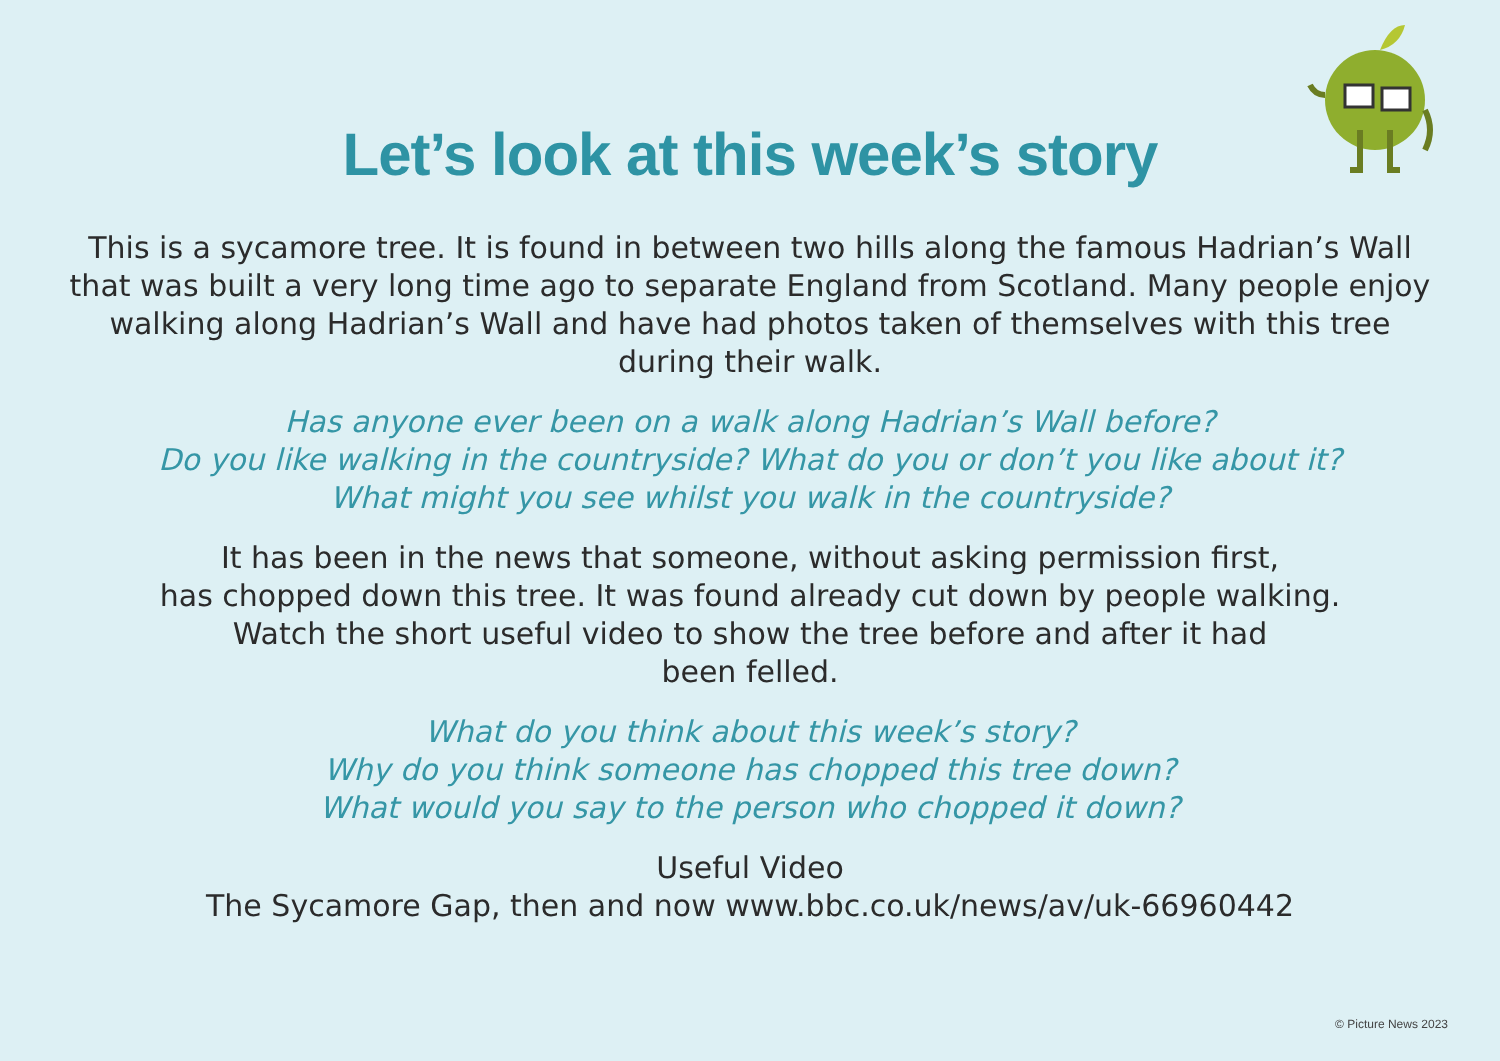Let’s look at this week’s story
This is a sycamore tree. It is found in between two hills along the famous Hadrian’s Wall that was built a very long time ago to separate England from Scotland. Many people enjoy walking along Hadrian’s Wall and have had photos taken of themselves with this tree during their walk.
Has anyone ever been on a walk along Hadrian’s Wall before?
Do you like walking in the countryside? What do you or don’t you like about it?
What might you see whilst you walk in the countryside?
It has been in the news that someone, without asking permission first,
has chopped down this tree. It was found already cut down by people walking.
Watch the short useful video to show the tree before and after it had
been felled.
What do you think about this week’s story?
Why do you think someone has chopped this tree down?
What would you say to the person who chopped it down?
Useful Video
The Sycamore Gap, then and now www.bbc.co.uk/news/av/uk-66960442
© Picture News 2023